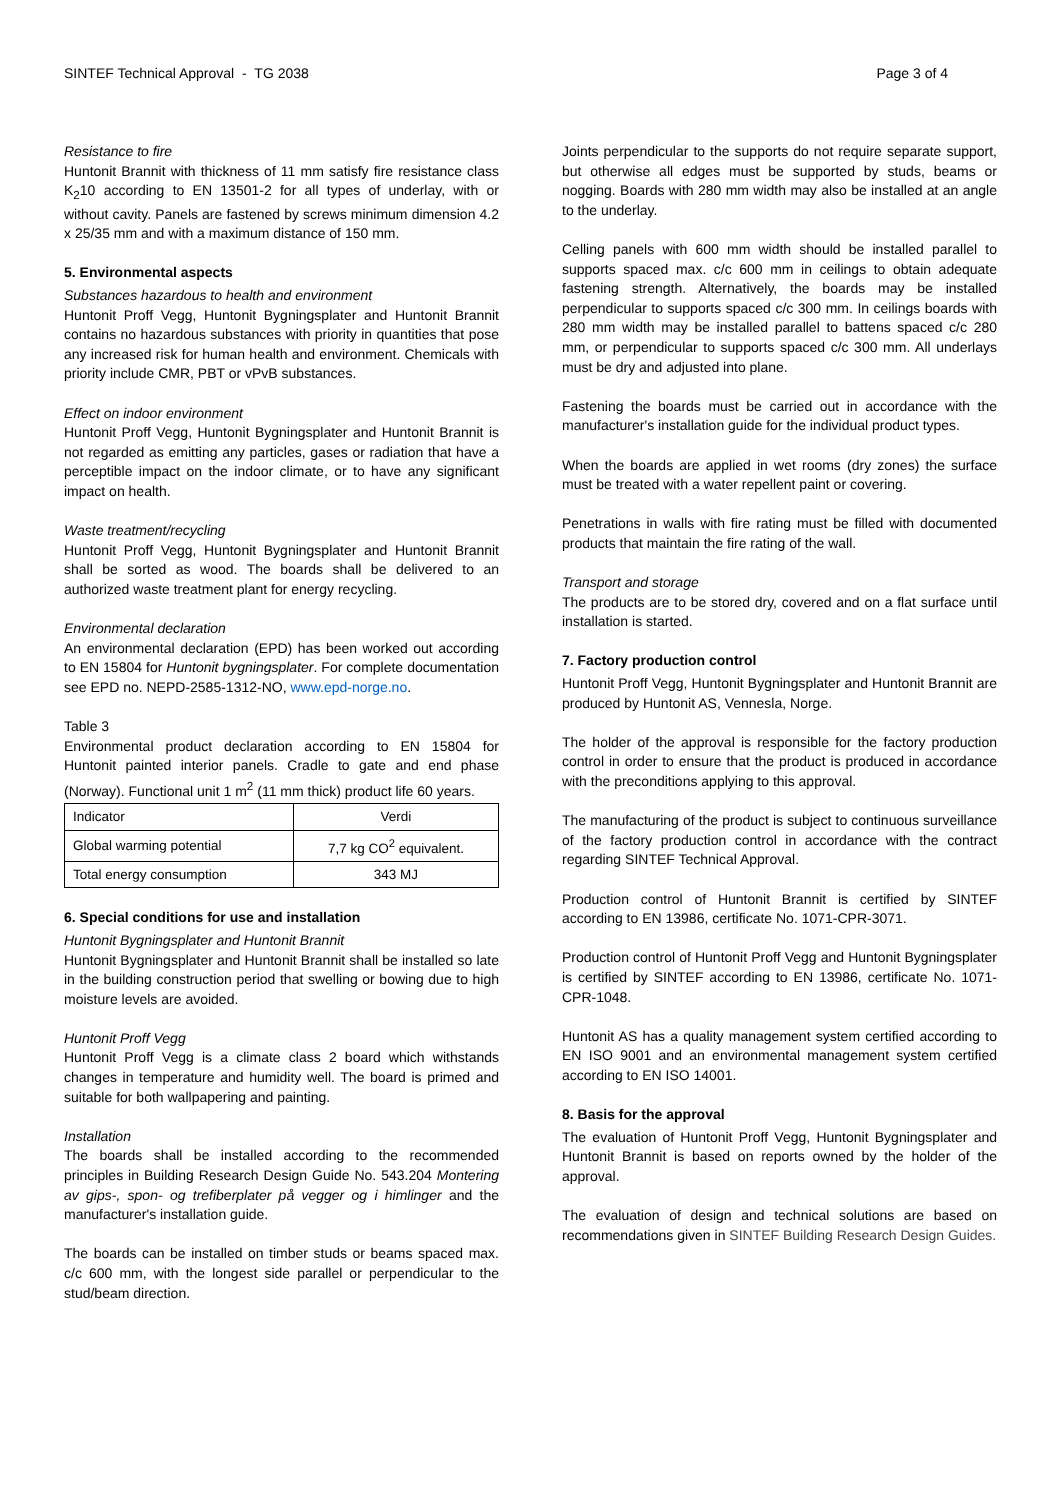SINTEF Technical Approval - TG 2038 Page 3 of 4
Resistance to fire
Huntonit Brannit with thickness of 11 mm satisfy fire resistance class K<sub>2</sub>10 according to EN 13501-2 for all types of underlay, with or without cavity. Panels are fastened by screws minimum dimension 4.2 x 25/35 mm and with a maximum distance of 150 mm.
5. Environmental aspects
Substances hazardous to health and environment
Huntonit Proff Vegg, Huntonit Bygningsplater and Huntonit Brannit contains no hazardous substances with priority in quantities that pose any increased risk for human health and environment. Chemicals with priority include CMR, PBT or vPvB substances.
Effect on indoor environment
Huntonit Proff Vegg, Huntonit Bygningsplater and Huntonit Brannit is not regarded as emitting any particles, gases or radiation that have a perceptible impact on the indoor climate, or to have any significant impact on health.
Waste treatment/recycling
Huntonit Proff Vegg, Huntonit Bygningsplater and Huntonit Brannit shall be sorted as wood. The boards shall be delivered to an authorized waste treatment plant for energy recycling.
Environmental declaration
An environmental declaration (EPD) has been worked out according to EN 15804 for Huntonit bygningsplater. For complete documentation see EPD no. NEPD-2585-1312-NO, www.epd-norge.no.
Table 3
Environmental product declaration according to EN 15804 for Huntonit painted interior panels. Cradle to gate and end phase (Norway). Functional unit 1 m<sup>2</sup> (11 mm thick) product life 60 years.
| Indicator | Verdi |
| Global warming potential | 7,7 kg CO<sup>2</sup> equivalent. |
| Total energy consumption | 343 MJ |
6. Special conditions for use and installation
Huntonit Bygningsplater and Huntonit Brannit
Huntonit Bygningsplater and Huntonit Brannit shall be installed so late in the building construction period that swelling or bowing due to high moisture levels are avoided.
Huntonit Proff Vegg
Huntonit Proff Vegg is a climate class 2 board which withstands changes in temperature and humidity well. The board is primed and suitable for both wallpapering and painting.
Installation
The boards shall be installed according to the recommended principles in Building Research Design Guide No. 543.204 Montering av gips-, spon- og trefiberplater på vegger og i himlinger and the manufacturer's installation guide.
The boards can be installed on timber studs or beams spaced max. c/c 600 mm, with the longest side parallel or perpendicular to the stud/beam direction.
Joints perpendicular to the supports do not require separate support, but otherwise all edges must be supported by studs, beams or nogging. Boards with 280 mm width may also be installed at an angle to the underlay.
Celling panels with 600 mm width should be installed parallel to supports spaced max. c/c 600 mm in ceilings to obtain adequate fastening strength. Alternatively, the boards may be installed perpendicular to supports spaced c/c 300 mm. In ceilings boards with 280 mm width may be installed parallel to battens spaced c/c 280 mm, or perpendicular to supports spaced c/c 300 mm. All underlays must be dry and adjusted into plane.
Fastening the boards must be carried out in accordance with the manufacturer's installation guide for the individual product types.
When the boards are applied in wet rooms (dry zones) the surface must be treated with a water repellent paint or covering.
Penetrations in walls with fire rating must be filled with documented products that maintain the fire rating of the wall.
Transport and storage
The products are to be stored dry, covered and on a flat surface until installation is started.
7. Factory production control
Huntonit Proff Vegg, Huntonit Bygningsplater and Huntonit Brannit are produced by Huntonit AS, Vennesla, Norge.
The holder of the approval is responsible for the factory production control in order to ensure that the product is produced in accordance with the preconditions applying to this approval.
The manufacturing of the product is subject to continuous surveillance of the factory production control in accordance with the contract regarding SINTEF Technical Approval.
Production control of Huntonit Brannit is certified by SINTEF according to EN 13986, certificate No. 1071-CPR-3071.
Production control of Huntonit Proff Vegg and Huntonit Bygningsplater is certified by SINTEF according to EN 13986, certificate No. 1071-CPR-1048.
Huntonit AS has a quality management system certified according to EN ISO 9001 and an environmental management system certified according to EN ISO 14001.
8. Basis for the approval
The evaluation of Huntonit Proff Vegg, Huntonit Bygningsplater and Huntonit Brannit is based on reports owned by the holder of the approval.
The evaluation of design and technical solutions are based on recommendations given in SINTEF Building Research Design Guides.